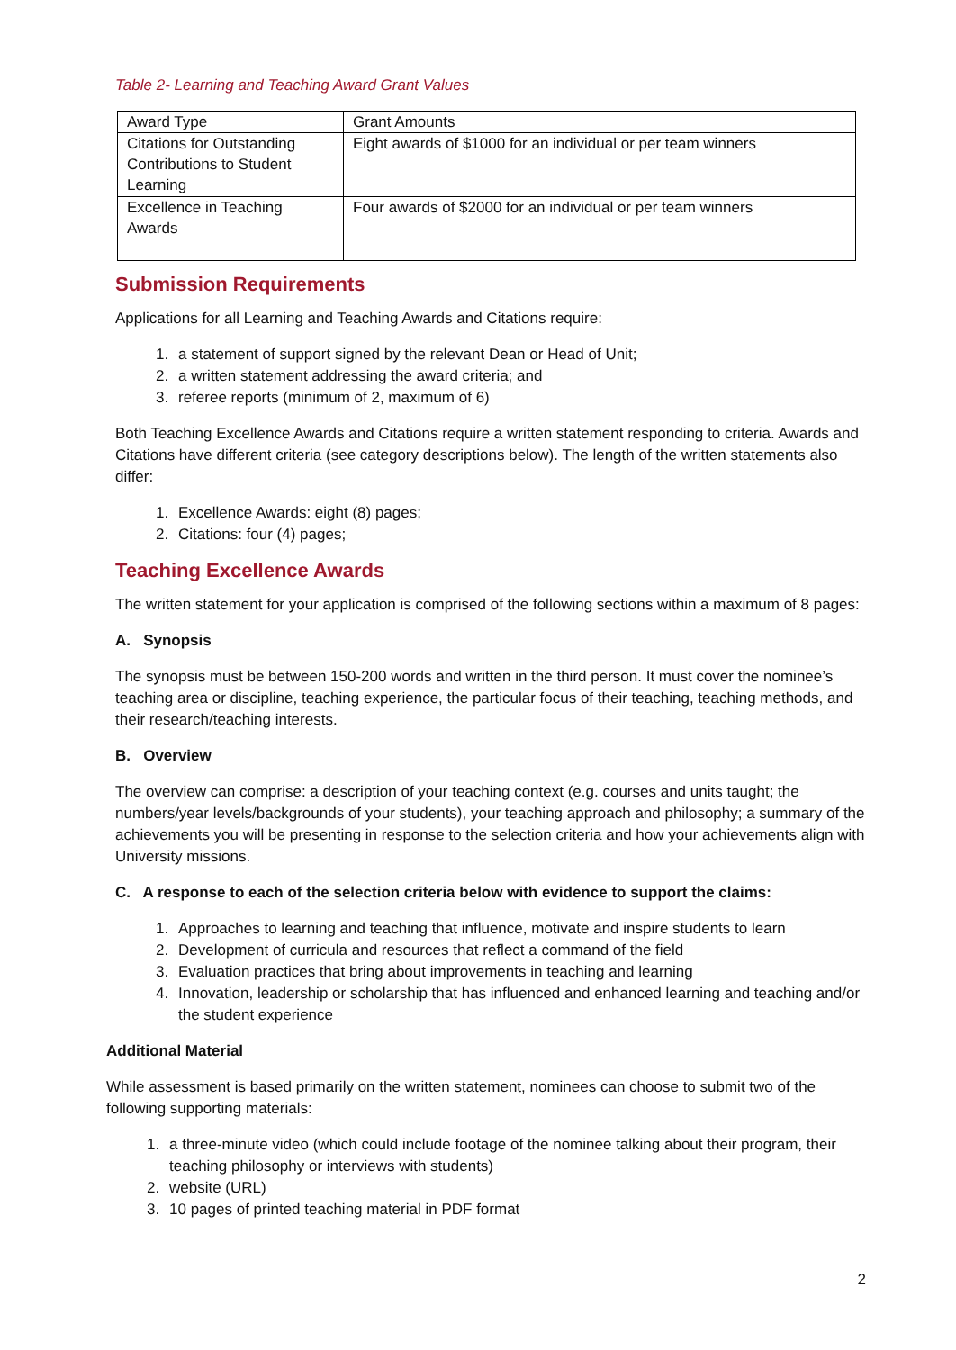Table 2- Learning and Teaching Award Grant Values
| Award Type | Grant Amounts |
| Citations for Outstanding Contributions to Student Learning | Eight awards of $1000 for an individual or per team winners |
| Excellence in Teaching Awards | Four awards of $2000 for an individual or per team winners |
Submission Requirements
Applications for all Learning and Teaching Awards and Citations require:
1. a statement of support signed by the relevant Dean or Head of Unit;
2. a written statement addressing the award criteria; and
3. referee reports (minimum of 2, maximum of 6)
Both Teaching Excellence Awards and Citations require a written statement responding to criteria. Awards and Citations have different criteria (see category descriptions below). The length of the written statements also differ:
1. Excellence Awards: eight (8) pages;
2. Citations: four (4) pages;
Teaching Excellence Awards
The written statement for your application is comprised of the following sections within a maximum of 8 pages:
A. Synopsis
The synopsis must be between 150-200 words and written in the third person. It must cover the nominee’s teaching area or discipline, teaching experience, the particular focus of their teaching, teaching methods, and their research/teaching interests.
B. Overview
The overview can comprise: a description of your teaching context (e.g. courses and units taught; the numbers/year levels/backgrounds of your students), your teaching approach and philosophy; a summary of the achievements you will be presenting in response to the selection criteria and how your achievements align with University missions.
C. A response to each of the selection criteria below with evidence to support the claims:
1. Approaches to learning and teaching that influence, motivate and inspire students to learn
2. Development of curricula and resources that reflect a command of the field
3. Evaluation practices that bring about improvements in teaching and learning
4. Innovation, leadership or scholarship that has influenced and enhanced learning and teaching and/or the student experience
Additional Material
While assessment is based primarily on the written statement, nominees can choose to submit two of the following supporting materials:
1. a three-minute video (which could include footage of the nominee talking about their program, their teaching philosophy or interviews with students)
2. website (URL)
3. 10 pages of printed teaching material in PDF format
2